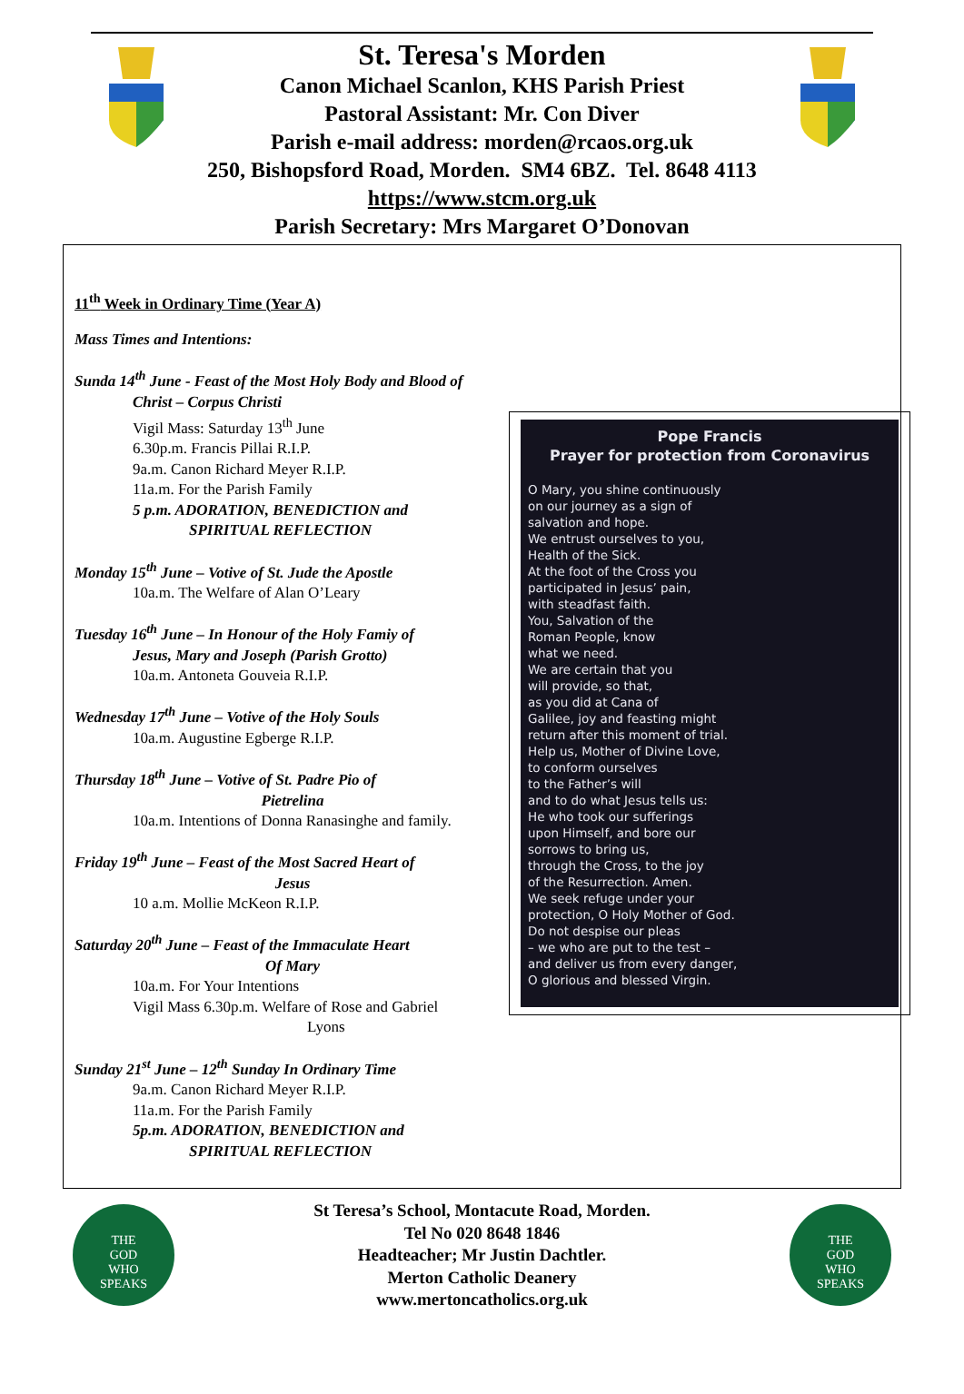St. Teresa's Morden
Canon Michael Scanlon, KHS Parish Priest
Pastoral Assistant: Mr. Con Diver
Parish e-mail address: morden@rcaos.org.uk
250, Bishopsford Road, Morden. SM4 6BZ. Tel. 8648 4113
https://www.stcm.org.uk
Parish Secretary: Mrs Margaret O’Donovan
11<sup>th</sup> Week in Ordinary Time (Year A)
Mass Times and Intentions:
Sunda 14<sup>th</sup> June - Feast of the Most Holy Body and Blood of
Christ – Corpus Christi
Vigil Mass: Saturday 13<sup>th</sup> June
6.30p.m. Francis Pillai R.I.P.
9a.m. Canon Richard Meyer R.I.P.
11a.m. For the Parish Family
5 p.m. ADORATION, BENEDICTION and
SPIRITUAL REFLECTION
Monday 15<sup>th</sup> June – Votive of St. Jude the Apostle
10a.m. The Welfare of Alan O’Leary
Tuesday 16<sup>th</sup> June – In Honour of the Holy Famiy of
Jesus, Mary and Joseph (Parish Grotto)
10a.m. Antoneta Gouveia R.I.P.
Wednesday 17<sup>th</sup> June – Votive of the Holy Souls
10a.m. Augustine Egberge R.I.P.
Thursday 18<sup>th</sup> June – Votive of St. Padre Pio of
Pietrelina
10a.m. Intentions of Donna Ranasinghe and family.
Friday 19<sup>th</sup> June – Feast of the Most Sacred Heart of
Jesus
10 a.m. Mollie McKeon R.I.P.
Saturday 20<sup>th</sup> June – Feast of the Immaculate Heart
Of Mary
10a.m. For Your Intentions
Vigil Mass 6.30p.m. Welfare of Rose and Gabriel
Lyons
Sunday 21<sup>st</sup> June – 12<sup>th</sup> Sunday In Ordinary Time
9a.m. Canon Richard Meyer R.I.P.
11a.m. For the Parish Family
5p.m. ADORATION, BENEDICTION and
SPIRITUAL REFLECTION
Pope Francis
Prayer for protection from Coronavirus
O Mary, you shine continuously
on our journey as a sign of
salvation and hope.
We entrust ourselves to you,
Health of the Sick.
At the foot of the Cross you
participated in Jesus’ pain,
with steadfast faith.
You, Salvation of the
Roman People, know
what we need.
We are certain that you
will provide, so that,
as you did at Cana of
Galilee, joy and feasting might
return after this moment of trial.
Help us, Mother of Divine Love,
to conform ourselves
to the Father’s will
and to do what Jesus tells us:
He who took our sufferings
upon Himself, and bore our
sorrows to bring us,
through the Cross, to the joy
of the Resurrection. Amen.
We seek refuge under your
protection, O Holy Mother of God.
Do not despise our pleas
– we who are put to the test –
and deliver us from every danger,
O glorious and blessed Virgin.
THE
GOD
WHO
SPEAKS
St Teresa’s School, Montacute Road, Morden.
Tel No 020 8648 1846
Headteacher; Mr Justin Dachtler.
Merton Catholic Deanery
www.mertoncatholics.org.uk
THE
GOD
WHO
SPEAKS